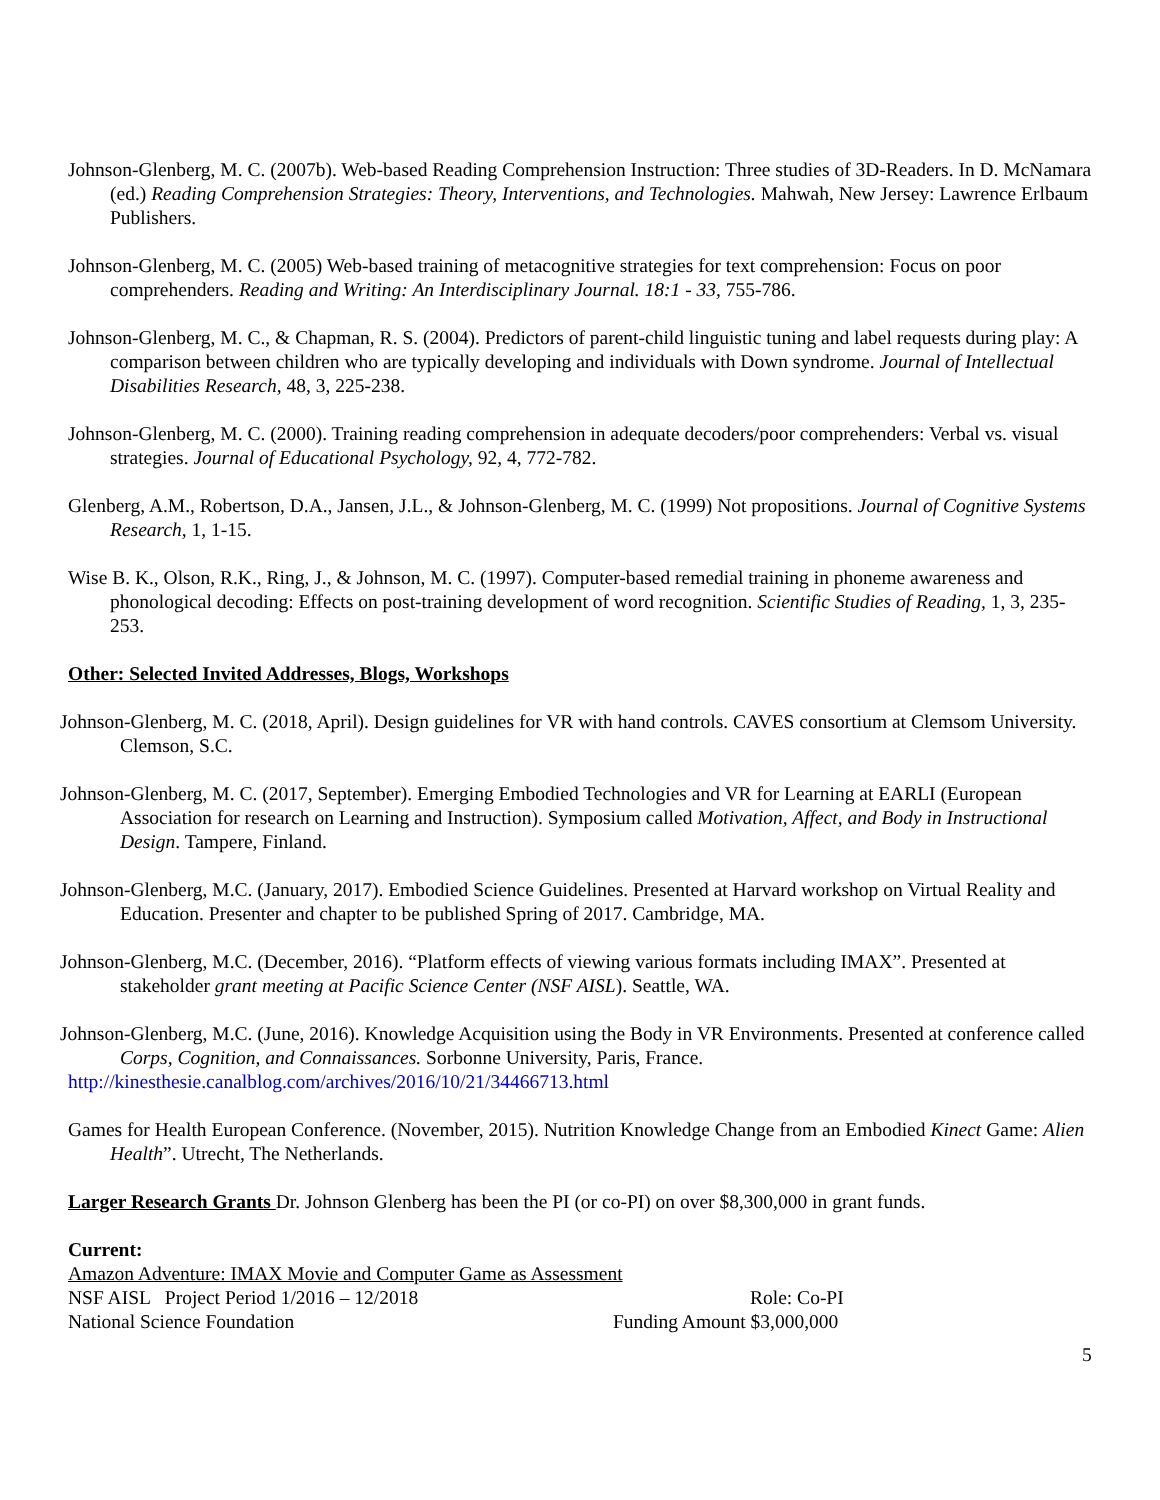Johnson-Glenberg, M. C. (2007b). Web-based Reading Comprehension Instruction: Three studies of 3D-Readers. In D. McNamara (ed.) Reading Comprehension Strategies: Theory, Interventions, and Technologies. Mahwah, New Jersey: Lawrence Erlbaum Publishers.
Johnson-Glenberg, M. C. (2005) Web-based training of metacognitive strategies for text comprehension: Focus on poor comprehenders. Reading and Writing: An Interdisciplinary Journal. 18:1 - 33, 755-786.
Johnson-Glenberg, M. C., & Chapman, R. S. (2004). Predictors of parent-child linguistic tuning and label requests during play: A comparison between children who are typically developing and individuals with Down syndrome. Journal of Intellectual Disabilities Research, 48, 3, 225-238.
Johnson-Glenberg, M. C. (2000). Training reading comprehension in adequate decoders/poor comprehenders: Verbal vs. visual strategies. Journal of Educational Psychology, 92, 4, 772-782.
Glenberg, A.M., Robertson, D.A., Jansen, J.L., & Johnson-Glenberg, M. C. (1999) Not propositions. Journal of Cognitive Systems Research, 1, 1-15.
Wise B. K., Olson, R.K., Ring, J., & Johnson, M. C. (1997). Computer-based remedial training in phoneme awareness and phonological decoding: Effects on post-training development of word recognition. Scientific Studies of Reading, 1, 3, 235-253.
Other: Selected Invited Addresses, Blogs, Workshops
Johnson-Glenberg, M. C. (2018, April). Design guidelines for VR with hand controls. CAVES consortium at Clemsom University. Clemson, S.C.
Johnson-Glenberg, M. C. (2017, September). Emerging Embodied Technologies and VR for Learning at EARLI (European Association for research on Learning and Instruction). Symposium called Motivation, Affect, and Body in Instructional Design. Tampere, Finland.
Johnson-Glenberg, M.C. (January, 2017). Embodied Science Guidelines. Presented at Harvard workshop on Virtual Reality and Education. Presenter and chapter to be published Spring of 2017. Cambridge, MA.
Johnson-Glenberg, M.C. (December, 2016). “Platform effects of viewing various formats including IMAX”. Presented at stakeholder grant meeting at Pacific Science Center (NSF AISL). Seattle, WA.
Johnson-Glenberg, M.C. (June, 2016). Knowledge Acquisition using the Body in VR Environments. Presented at conference called Corps, Cognition, and Connaissances. Sorbonne University, Paris, France.
http://kinesthesie.canalblog.com/archives/2016/10/21/34466713.html
Games for Health European Conference. (November, 2015). Nutrition Knowledge Change from an Embodied Kinect Game: Alien Health”. Utrecht, The Netherlands.
Larger Research Grants Dr. Johnson Glenberg has been the PI (or co-PI) on over $8,300,000 in grant funds.
Current:
Amazon Adventure: IMAX Movie and Computer Game as Assessment
NSF AISL Project Period 1/2016 – 12/2018 Role: Co-PI
National Science Foundation Funding Amount $3,000,000
5